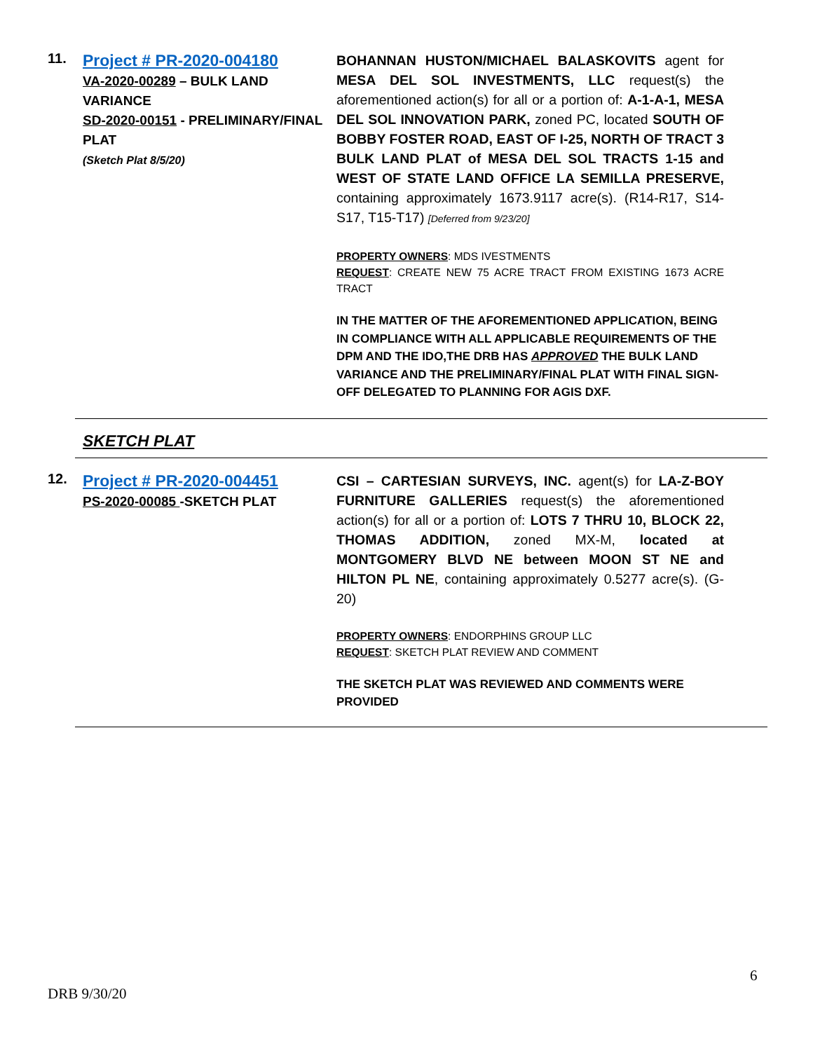11.
Project # PR-2020-004180
VA-2020-00289 – BULK LAND VARIANCE
SD-2020-00151 - PRELIMINARY/FINAL PLAT
(Sketch Plat 8/5/20)
BOHANNAN HUSTON/MICHAEL BALASKOVITS agent for MESA DEL SOL INVESTMENTS, LLC request(s) the aforementioned action(s) for all or a portion of: A-1-A-1, MESA DEL SOL INNOVATION PARK, zoned PC, located SOUTH OF BOBBY FOSTER ROAD, EAST OF I-25, NORTH OF TRACT 3 BULK LAND PLAT of MESA DEL SOL TRACTS 1-15 and WEST OF STATE LAND OFFICE LA SEMILLA PRESERVE, containing approximately 1673.9117 acre(s). (R14-R17, S14-S17, T15-T17) [Deferred from 9/23/20]
PROPERTY OWNERS: MDS IVESTMENTS
REQUEST: CREATE NEW 75 ACRE TRACT FROM EXISTING 1673 ACRE TRACT
IN THE MATTER OF THE AFOREMENTIONED APPLICATION, BEING IN COMPLIANCE WITH ALL APPLICABLE REQUIREMENTS OF THE DPM AND THE IDO,THE DRB HAS APPROVED THE BULK LAND VARIANCE AND THE PRELIMINARY/FINAL PLAT WITH FINAL SIGN-OFF DELEGATED TO PLANNING FOR AGIS DXF.
SKETCH PLAT
12.
Project # PR-2020-004451
PS-2020-00085 -SKETCH PLAT
CSI – CARTESIAN SURVEYS, INC. agent(s) for LA-Z-BOY FURNITURE GALLERIES request(s) the aforementioned action(s) for all or a portion of: LOTS 7 THRU 10, BLOCK 22, THOMAS ADDITION, zoned MX-M, located at MONTGOMERY BLVD NE between MOON ST NE and HILTON PL NE, containing approximately 0.5277 acre(s). (G-20)
PROPERTY OWNERS: ENDORPHINS GROUP LLC
REQUEST: SKETCH PLAT REVIEW AND COMMENT
THE SKETCH PLAT WAS REVIEWED AND COMMENTS WERE PROVIDED
6
DRB 9/30/20